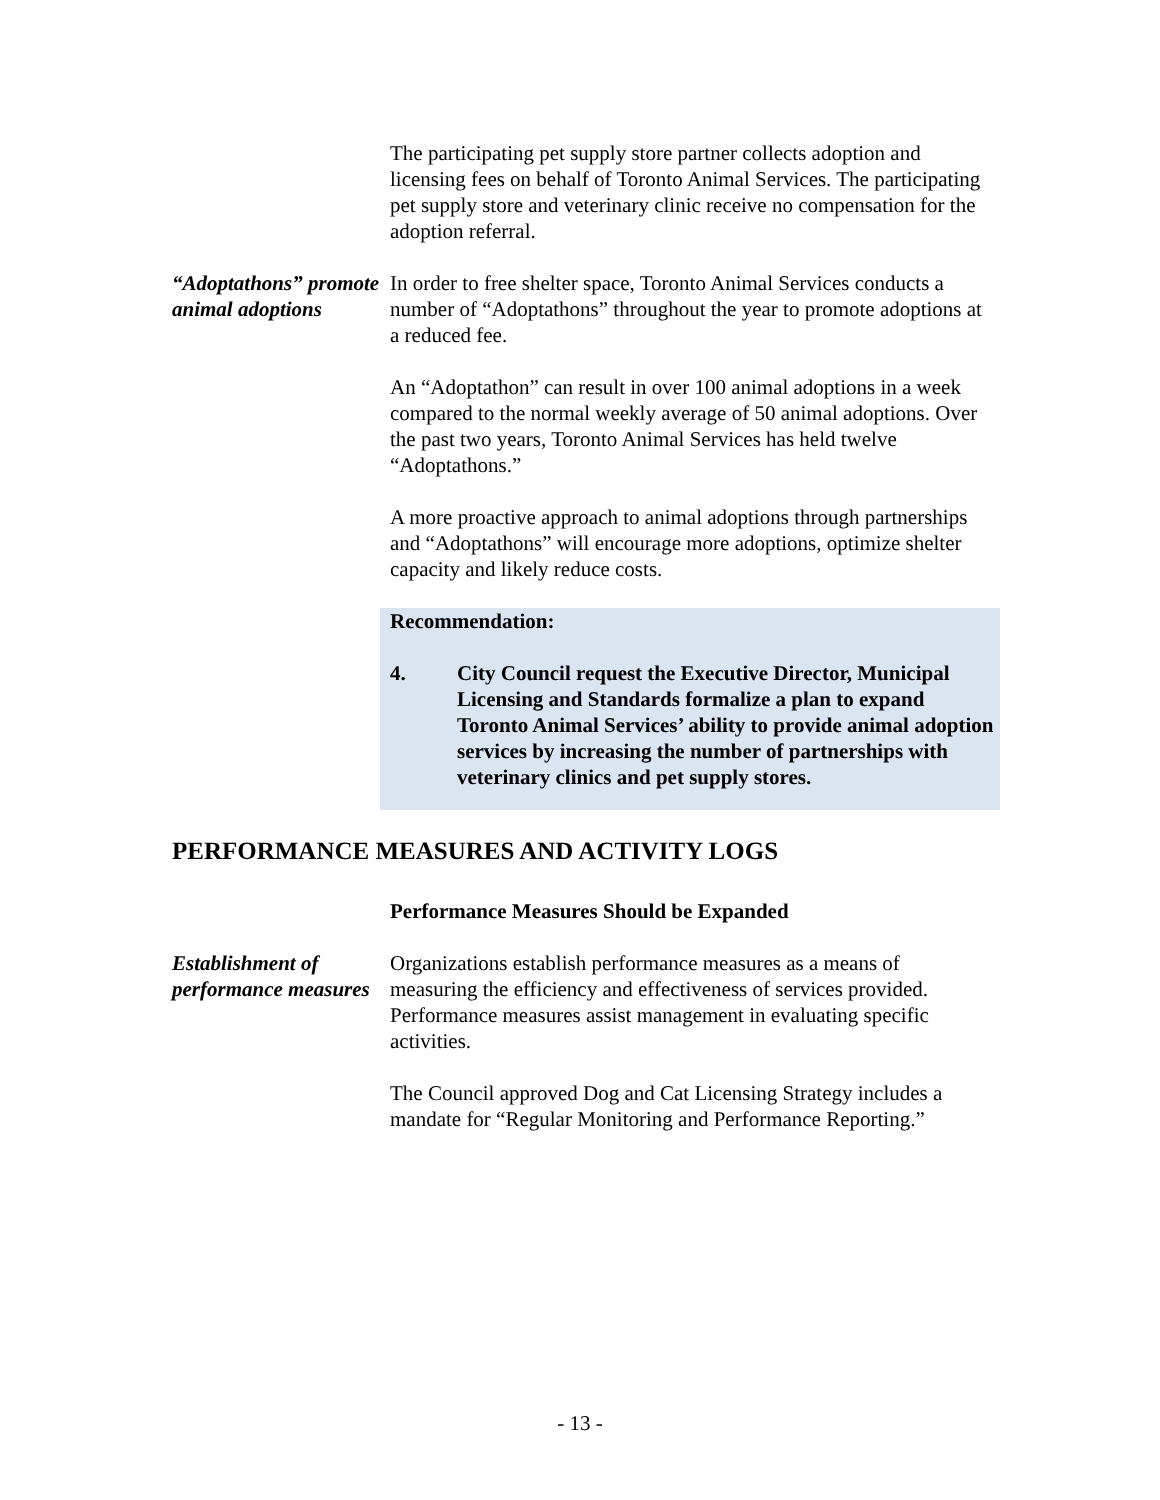The participating pet supply store partner collects adoption and licensing fees on behalf of Toronto Animal Services. The participating pet supply store and veterinary clinic receive no compensation for the adoption referral.
“Adoptathons” promote animal adoptions
In order to free shelter space, Toronto Animal Services conducts a number of “Adoptathons” throughout the year to promote adoptions at a reduced fee.
An “Adoptathon” can result in over 100 animal adoptions in a week compared to the normal weekly average of 50 animal adoptions. Over the past two years, Toronto Animal Services has held twelve “Adoptathons.”
A more proactive approach to animal adoptions through partnerships and “Adoptathons” will encourage more adoptions, optimize shelter capacity and likely reduce costs.
Recommendation:
4. City Council request the Executive Director, Municipal Licensing and Standards formalize a plan to expand Toronto Animal Services’ ability to provide animal adoption services by increasing the number of partnerships with veterinary clinics and pet supply stores.
PERFORMANCE MEASURES AND ACTIVITY LOGS
Performance Measures Should be Expanded
Establishment of performance measures
Organizations establish performance measures as a means of measuring the efficiency and effectiveness of services provided. Performance measures assist management in evaluating specific activities.
The Council approved Dog and Cat Licensing Strategy includes a mandate for “Regular Monitoring and Performance Reporting.”
- 13 -